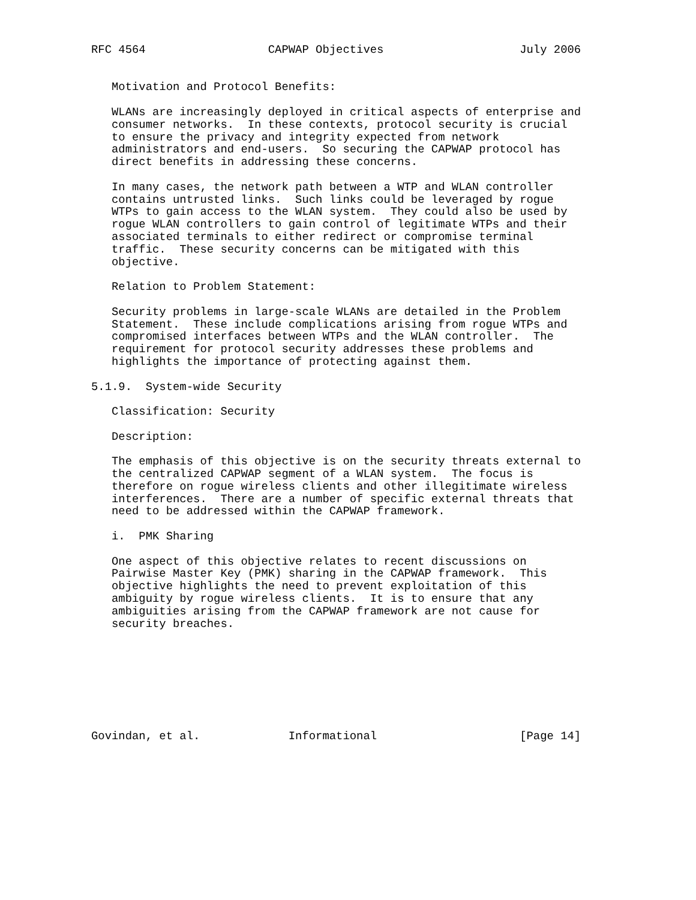RFC 4564                  CAPWAP Objectives                    July 2006


   Motivation and Protocol Benefits:

   WLANs are increasingly deployed in critical aspects of enterprise and
   consumer networks.  In these contexts, protocol security is crucial
   to ensure the privacy and integrity expected from network
   administrators and end-users.  So securing the CAPWAP protocol has
   direct benefits in addressing these concerns.

   In many cases, the network path between a WTP and WLAN controller
   contains untrusted links.  Such links could be leveraged by rogue
   WTPs to gain access to the WLAN system.  They could also be used by
   rogue WLAN controllers to gain control of legitimate WTPs and their
   associated terminals to either redirect or compromise terminal
   traffic.  These security concerns can be mitigated with this
   objective.

   Relation to Problem Statement:

   Security problems in large-scale WLANs are detailed in the Problem
   Statement.  These include complications arising from rogue WTPs and
   compromised interfaces between WTPs and the WLAN controller.  The
   requirement for protocol security addresses these problems and
   highlights the importance of protecting against them.

5.1.9.  System-wide Security

   Classification: Security

   Description:

   The emphasis of this objective is on the security threats external to
   the centralized CAPWAP segment of a WLAN system.  The focus is
   therefore on rogue wireless clients and other illegitimate wireless
   interferences.  There are a number of specific external threats that
   need to be addressed within the CAPWAP framework.

   i.  PMK Sharing

   One aspect of this objective relates to recent discussions on
   Pairwise Master Key (PMK) sharing in the CAPWAP framework.  This
   objective highlights the need to prevent exploitation of this
   ambiguity by rogue wireless clients.  It is to ensure that any
   ambiguities arising from the CAPWAP framework are not cause for
   security breaches.








Govindan, et al.             Informational                     [Page 14]